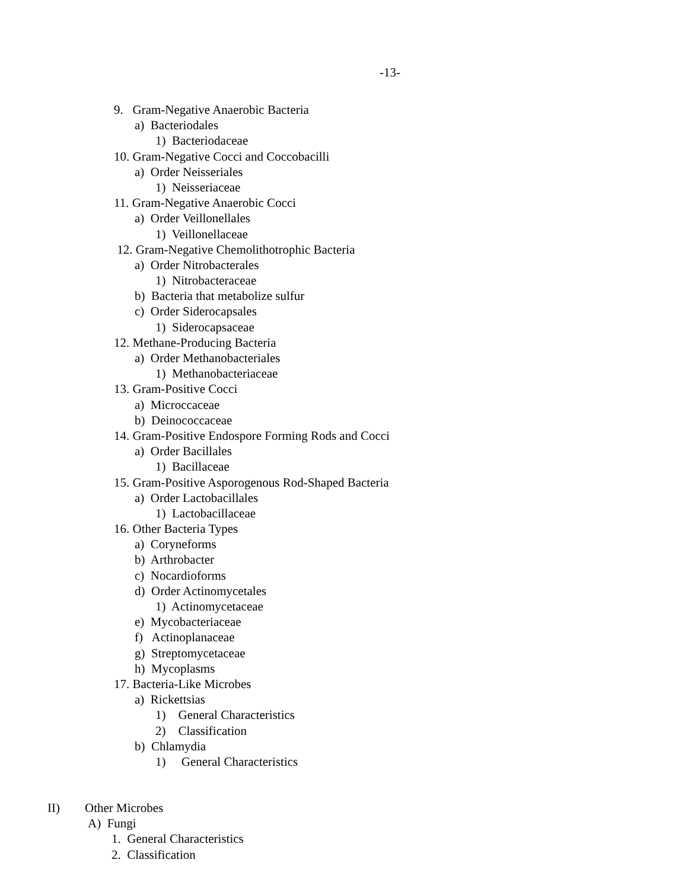-13-
9. Gram-Negative Anaerobic Bacteria
a) Bacteriodales
1) Bacteriodaceae
10. Gram-Negative Cocci and Coccobacilli
a) Order Neisseriales
1) Neisseriaceae
11. Gram-Negative Anaerobic Cocci
a) Order Veillonellales
1) Veillonellaceae
12. Gram-Negative Chemolithotrophic Bacteria
a) Order Nitrobacterales
1) Nitrobacteraceae
b) Bacteria that metabolize sulfur
c) Order Siderocapsales
1) Siderocapsaceae
12. Methane-Producing Bacteria
a) Order Methanobacteriales
1) Methanobacteriaceae
13. Gram-Positive Cocci
a) Microccaceae
b) Deinococcaceae
14. Gram-Positive Endospore Forming Rods and Cocci
a) Order Bacillales
1) Bacillaceae
15. Gram-Positive Asporogenous Rod-Shaped Bacteria
a) Order Lactobacillales
1) Lactobacillaceae
16. Other Bacteria Types
a) Coryneforms
b) Arthrobacter
c) Nocardioforms
d) Order Actinomycetales
1) Actinomycetaceae
e) Mycobacteriaceae
f) Actinoplanaceae
g) Streptomycetaceae
h) Mycoplasms
17. Bacteria-Like Microbes
a) Rickettsias
1) General Characteristics
2) Classification
b) Chlamydia
1) General Characteristics
II) Other Microbes
A) Fungi
1. General Characteristics
2. Classification